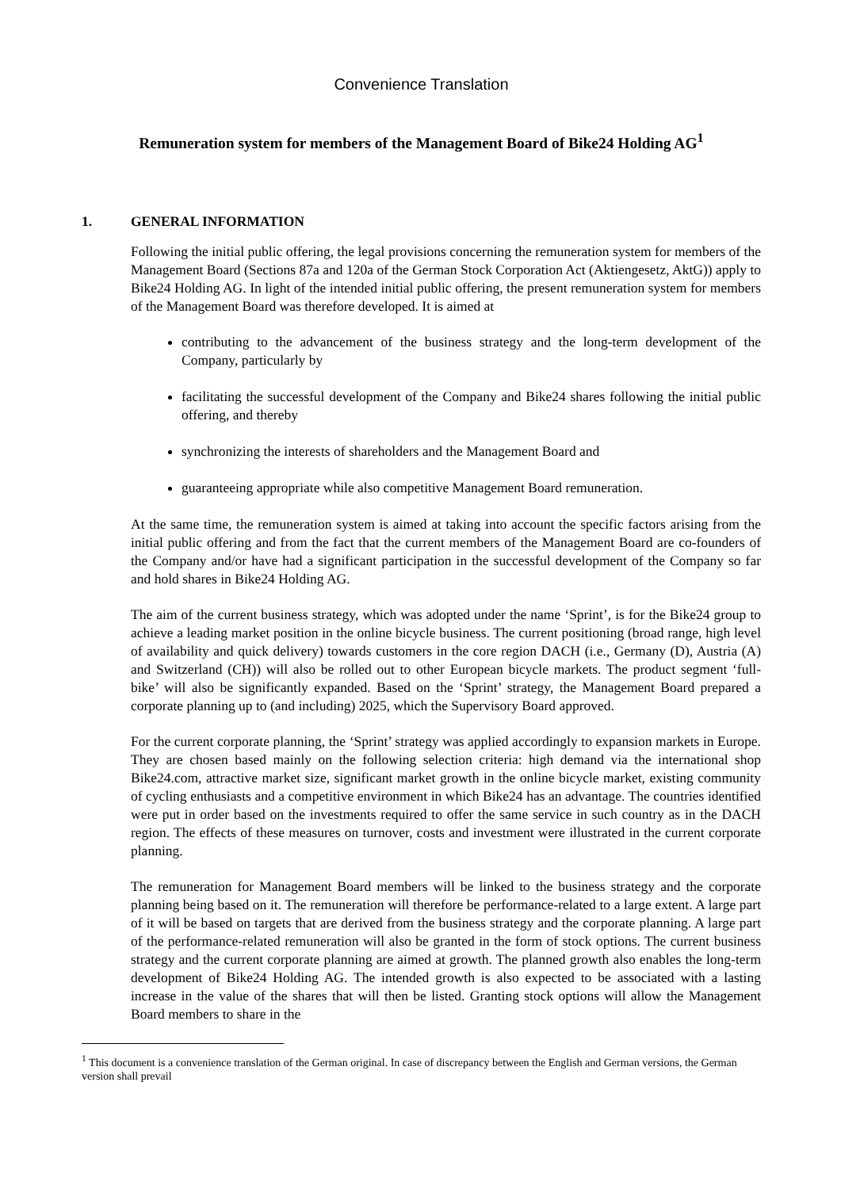Convenience Translation
Remuneration system for members of the Management Board of Bike24 Holding AG<sup>1</sup>
1. GENERAL INFORMATION
Following the initial public offering, the legal provisions concerning the remuneration system for members of the Management Board (Sections 87a and 120a of the German Stock Corporation Act (Aktiengesetz, AktG)) apply to Bike24 Holding AG. In light of the intended initial public offering, the present remuneration system for members of the Management Board was therefore developed. It is aimed at
contributing to the advancement of the business strategy and the long-term development of the Company, particularly by
facilitating the successful development of the Company and Bike24 shares following the initial public offering, and thereby
synchronizing the interests of shareholders and the Management Board and
guaranteeing appropriate while also competitive Management Board remuneration.
At the same time, the remuneration system is aimed at taking into account the specific factors arising from the initial public offering and from the fact that the current members of the Management Board are co-founders of the Company and/or have had a significant participation in the successful development of the Company so far and hold shares in Bike24 Holding AG.
The aim of the current business strategy, which was adopted under the name ‘Sprint’, is for the Bike24 group to achieve a leading market position in the online bicycle business. The current positioning (broad range, high level of availability and quick delivery) towards customers in the core region DACH (i.e., Germany (D), Austria (A) and Switzerland (CH)) will also be rolled out to other European bicycle markets. The product segment ‘full- bike’ will also be significantly expanded. Based on the ‘Sprint’ strategy, the Management Board prepared a corporate planning up to (and including) 2025, which the Supervisory Board approved.
For the current corporate planning, the ‘Sprint’ strategy was applied accordingly to expansion markets in Europe. They are chosen based mainly on the following selection criteria: high demand via the international shop Bike24.com, attractive market size, significant market growth in the online bicycle market, existing community of cycling enthusiasts and a competitive environment in which Bike24 has an advantage. The countries identified were put in order based on the investments required to offer the same service in such country as in the DACH region. The effects of these measures on turnover, costs and investment were illustrated in the current corporate planning.
The remuneration for Management Board members will be linked to the business strategy and the corporate planning being based on it. The remuneration will therefore be performance-related to a large extent. A large part of it will be based on targets that are derived from the business strategy and the corporate planning. A large part of the performance-related remuneration will also be granted in the form of stock options. The current business strategy and the current corporate planning are aimed at growth. The planned growth also enables the long-term development of Bike24 Holding AG. The intended growth is also expected to be associated with a lasting increase in the value of the shares that will then be listed. Granting stock options will allow the Management Board members to share in the
<sup>1</sup> This document is a convenience translation of the German original. In case of discrepancy between the English and German versions, the German version shall prevail